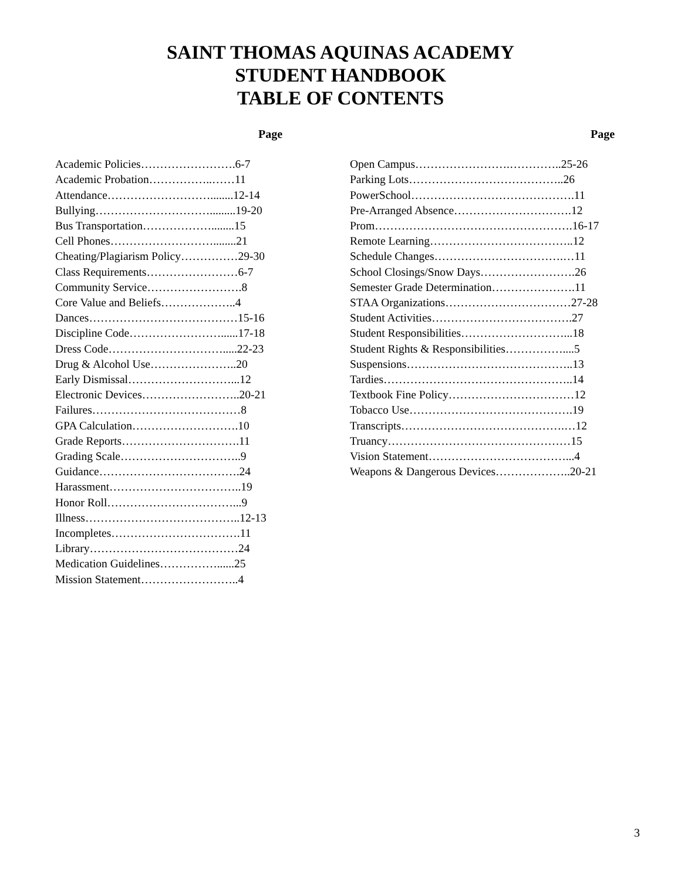SAINT THOMAS AQUINAS ACADEMY
STUDENT HANDBOOK
TABLE OF CONTENTS
Page
Academic Policies…………………….6-7
Academic Probation……………..……11
Attendance………………………........12-14
Bullying………………………….........19-20
Bus Transportation………………........15
Cell Phones………………………........21
Cheating/Plagiarism Policy……………29-30
Class Requirements……………………6-7
Community Service…………………….8
Core Value and Beliefs………………..4
Dances…………………………………15-16
Discipline Code……………………......17-18
Dress Code………………………….....22-23
Drug & Alcohol Use…………………..20
Early Dismissal………………………...12
Electronic Devices……………………..20-21
Failures…………………………………8
GPA Calculation……………………….10
Grade Reports………………………….11
Grading Scale…………………………..9
Guidance……………………………….24
Harassment……………………………..19
Honor Roll……………………………...9
Illness…………………………………..12-13
Incompletes…………………………….11
Library…………………………………24
Medication Guidelines……………......25
Mission Statement……………………..4
Page
Open Campus…………………….…………..25-26
Parking Lots…………………………………..26
PowerSchool…………………………………….11
Pre-Arranged Absence………………………….12
Prom…………………………………………….16-17
Remote Learning………………………………..12
Schedule Changes…………………………….…11
School Closings/Snow Days…………………….26
Semester Grade Determination………………….11
STAA Organizations……………………………27-28
Student Activities……………………………….27
Student Responsibilities………………………...18
Student Rights & Responsibilities……………....5
Suspensions……………………………………..13
Tardies…………………………………………..14
Textbook Fine Policy……………………………12
Tobacco Use…………………………………….19
Transcripts…………………………………….…12
Truancy…………………………………………15
Vision Statement………………………………...4
Weapons & Dangerous Devices………………..20-21
3